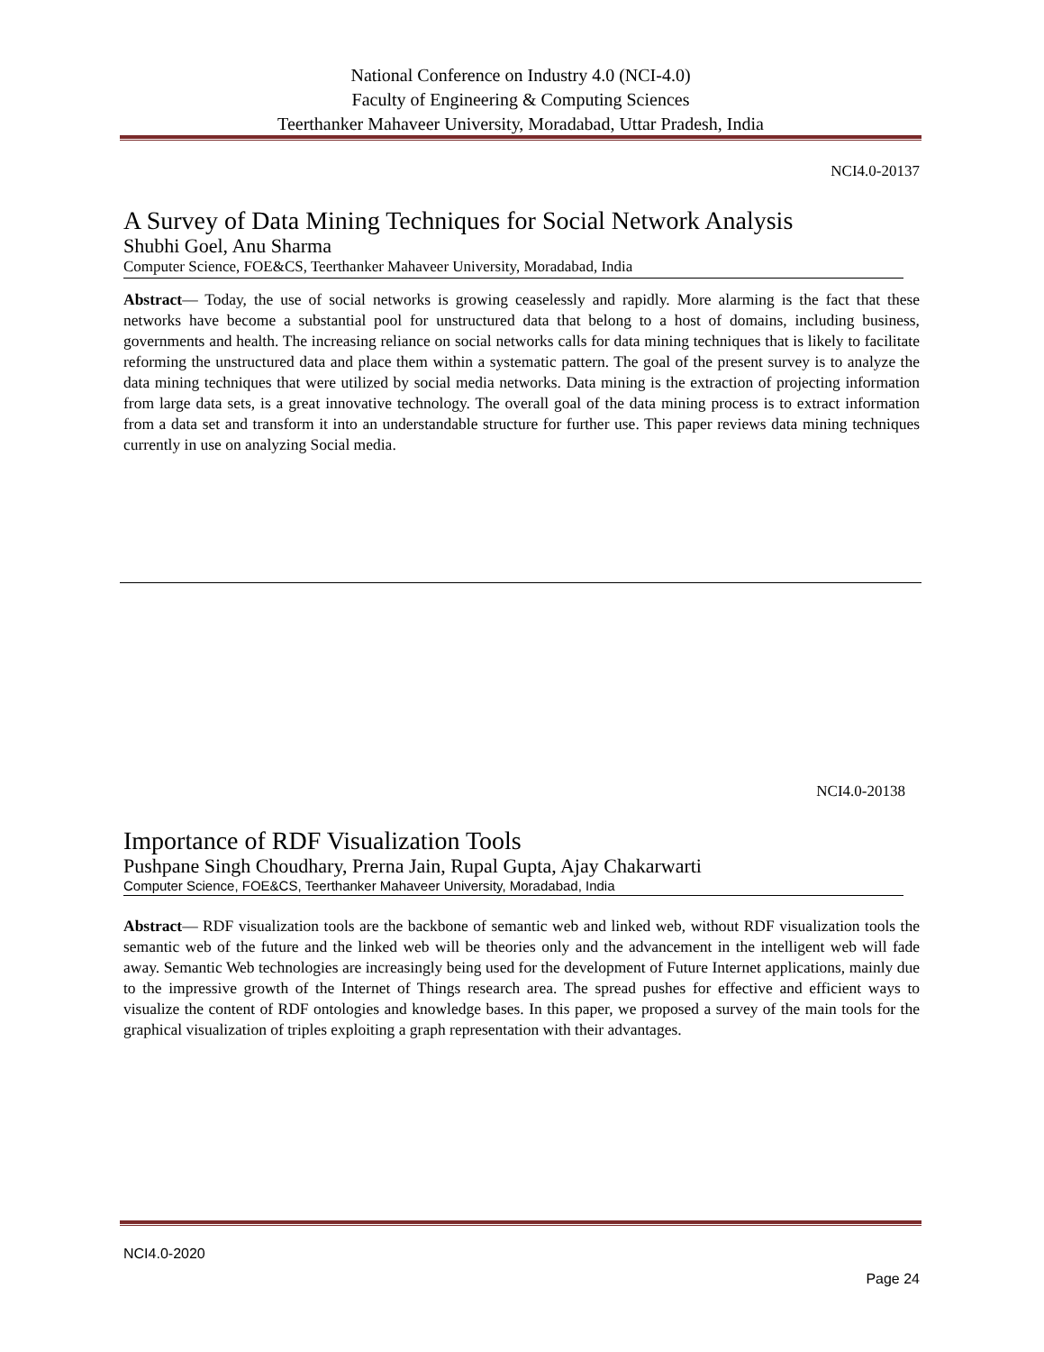National Conference on Industry 4.0 (NCI-4.0)
Faculty of Engineering & Computing Sciences
Teerthanker Mahaveer University, Moradabad, Uttar Pradesh, India
NCI4.0-20137
A Survey of Data Mining Techniques for Social Network Analysis
Shubhi Goel, Anu Sharma
Computer Science, FOE&CS, Teerthanker Mahaveer University, Moradabad, India
Abstract— Today, the use of social networks is growing ceaselessly and rapidly. More alarming is the fact that these networks have become a substantial pool for unstructured data that belong to a host of domains, including business, governments and health. The increasing reliance on social networks calls for data mining techniques that is likely to facilitate reforming the unstructured data and place them within a systematic pattern. The goal of the present survey is to analyze the data mining techniques that were utilized by social media networks. Data mining is the extraction of projecting information from large data sets, is a great innovative technology. The overall goal of the data mining process is to extract information from a data set and transform it into an understandable structure for further use. This paper reviews data mining techniques currently in use on analyzing Social media.
NCI4.0-20138
Importance of RDF Visualization Tools
Pushpane Singh Choudhary, Prerna Jain, Rupal Gupta, Ajay Chakarwarti
Computer Science, FOE&CS, Teerthanker Mahaveer University, Moradabad, India
Abstract— RDF visualization tools are the backbone of semantic web and linked web, without RDF visualization tools the semantic web of the future and the linked web will be theories only and the advancement in the intelligent web will fade away. Semantic Web technologies are increasingly being used for the development of Future Internet applications, mainly due to the impressive growth of the Internet of Things research area. The spread pushes for effective and efficient ways to visualize the content of RDF ontologies and knowledge bases. In this paper, we proposed a survey of the main tools for the graphical visualization of triples exploiting a graph representation with their advantages.
NCI4.0-2020
Page 24